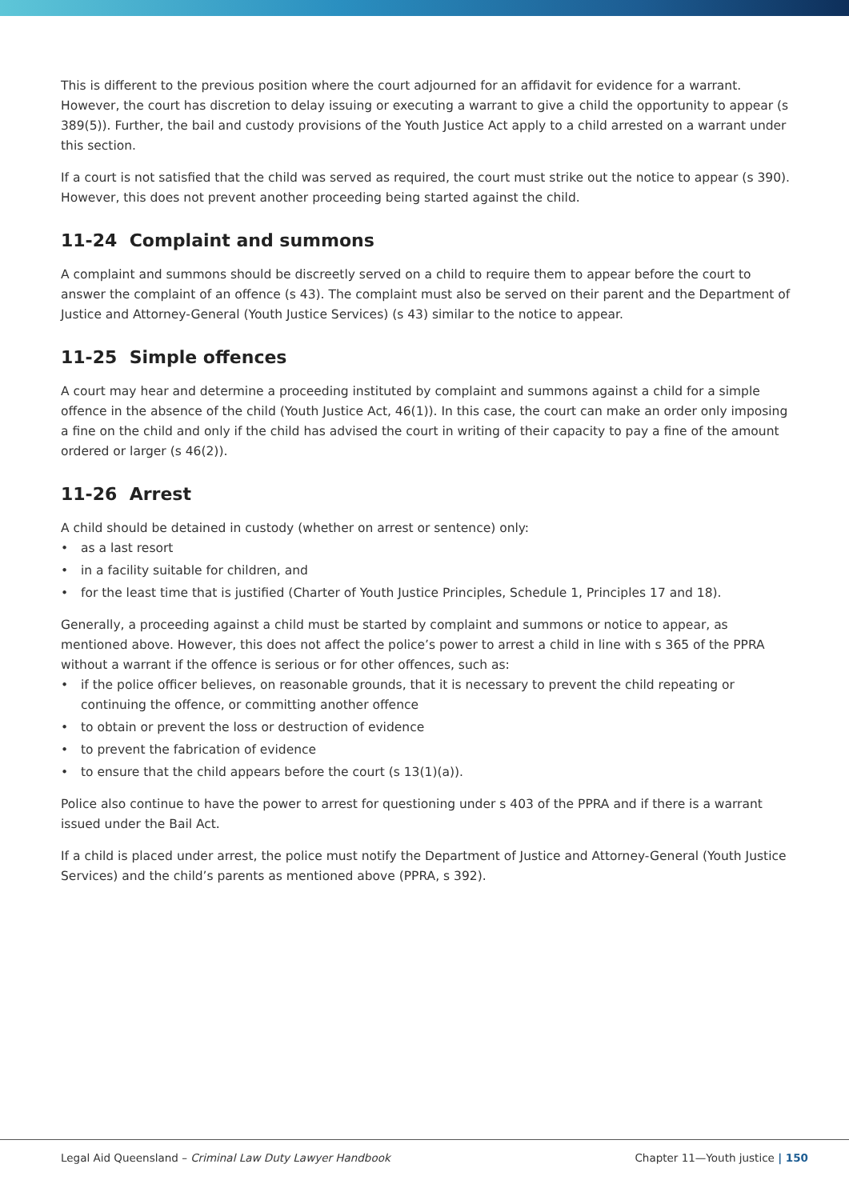This is different to the previous position where the court adjourned for an affidavit for evidence for a warrant. However, the court has discretion to delay issuing or executing a warrant to give a child the opportunity to appear (s 389(5)). Further, the bail and custody provisions of the Youth Justice Act apply to a child arrested on a warrant under this section.
If a court is not satisfied that the child was served as required, the court must strike out the notice to appear (s 390). However, this does not prevent another proceeding being started against the child.
11-24 Complaint and summons
A complaint and summons should be discreetly served on a child to require them to appear before the court to answer the complaint of an offence (s 43). The complaint must also be served on their parent and the Department of Justice and Attorney-General (Youth Justice Services) (s 43) similar to the notice to appear.
11-25 Simple offences
A court may hear and determine a proceeding instituted by complaint and summons against a child for a simple offence in the absence of the child (Youth Justice Act, 46(1)). In this case, the court can make an order only imposing a fine on the child and only if the child has advised the court in writing of their capacity to pay a fine of the amount ordered or larger (s 46(2)).
11-26 Arrest
A child should be detained in custody (whether on arrest or sentence) only:
• as a last resort
• in a facility suitable for children, and
• for the least time that is justified (Charter of Youth Justice Principles, Schedule 1, Principles 17 and 18).
Generally, a proceeding against a child must be started by complaint and summons or notice to appear, as mentioned above. However, this does not affect the police’s power to arrest a child in line with s 365 of the PPRA without a warrant if the offence is serious or for other offences, such as:
• if the police officer believes, on reasonable grounds, that it is necessary to prevent the child repeating or continuing the offence, or committing another offence
• to obtain or prevent the loss or destruction of evidence
• to prevent the fabrication of evidence
• to ensure that the child appears before the court (s 13(1)(a)).
Police also continue to have the power to arrest for questioning under s 403 of the PPRA and if there is a warrant issued under the Bail Act.
If a child is placed under arrest, the police must notify the Department of Justice and Attorney-General (Youth Justice Services) and the child’s parents as mentioned above (PPRA, s 392).
Legal Aid Queensland – Criminal Law Duty Lawyer Handbook Chapter 11—Youth justice | 150